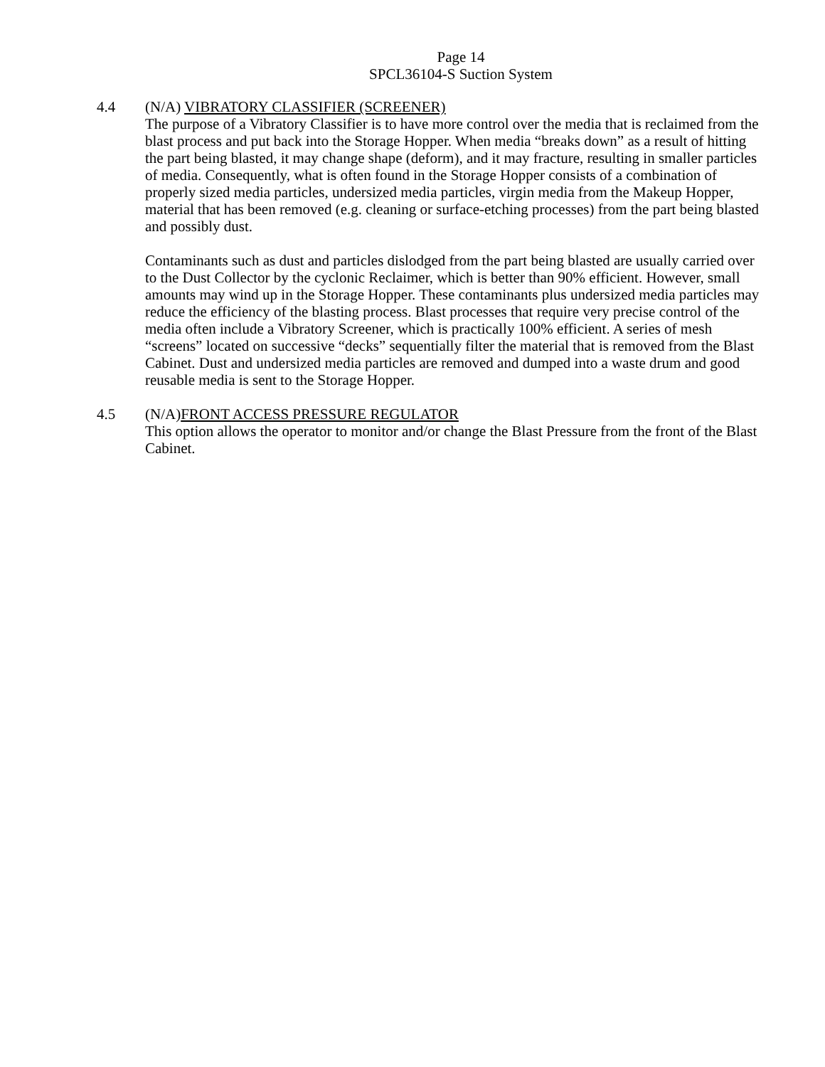Page 14
SPCL36104-S Suction System
4.4 (N/A) VIBRATORY CLASSIFIER (SCREENER)
The purpose of a Vibratory Classifier is to have more control over the media that is reclaimed from the blast process and put back into the Storage Hopper. When media “breaks down” as a result of hitting the part being blasted, it may change shape (deform), and it may fracture, resulting in smaller particles of media. Consequently, what is often found in the Storage Hopper consists of a combination of properly sized media particles, undersized media particles, virgin media from the Makeup Hopper, material that has been removed (e.g. cleaning or surface-etching processes) from the part being blasted and possibly dust.
Contaminants such as dust and particles dislodged from the part being blasted are usually carried over to the Dust Collector by the cyclonic Reclaimer, which is better than 90% efficient. However, small amounts may wind up in the Storage Hopper. These contaminants plus undersized media particles may reduce the efficiency of the blasting process. Blast processes that require very precise control of the media often include a Vibratory Screener, which is practically 100% efficient. A series of mesh “screens” located on successive “decks” sequentially filter the material that is removed from the Blast Cabinet. Dust and undersized media particles are removed and dumped into a waste drum and good reusable media is sent to the Storage Hopper.
4.5 (N/A)FRONT ACCESS PRESSURE REGULATOR
This option allows the operator to monitor and/or change the Blast Pressure from the front of the Blast Cabinet.